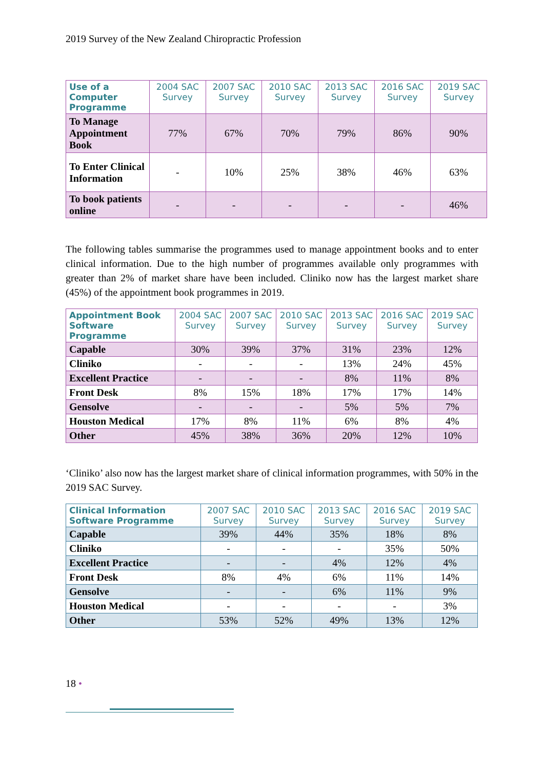2019 Survey of the New Zealand Chiropractic Profession
| Use of a Computer Programme | 2004 SAC Survey | 2007 SAC Survey | 2010 SAC Survey | 2013 SAC Survey | 2016 SAC Survey | 2019 SAC Survey |
| --- | --- | --- | --- | --- | --- | --- |
| To Manage Appointment Book | 77% | 67% | 70% | 79% | 86% | 90% |
| To Enter Clinical Information | - | 10% | 25% | 38% | 46% | 63% |
| To book patients online | - | - | - | - | - | 46% |
The following tables summarise the programmes used to manage appointment books and to enter clinical information. Due to the high number of programmes available only programmes with greater than 2% of market share have been included. Cliniko now has the largest market share (45%) of the appointment book programmes in 2019.
| Appointment Book Software Programme | 2004 SAC Survey | 2007 SAC Survey | 2010 SAC Survey | 2013 SAC Survey | 2016 SAC Survey | 2019 SAC Survey |
| --- | --- | --- | --- | --- | --- | --- |
| Capable | 30% | 39% | 37% | 31% | 23% | 12% |
| Cliniko | - | - | - | 13% | 24% | 45% |
| Excellent Practice | - | - | - | 8% | 11% | 8% |
| Front Desk | 8% | 15% | 18% | 17% | 17% | 14% |
| Gensolve | - | - | - | 5% | 5% | 7% |
| Houston Medical | 17% | 8% | 11% | 6% | 8% | 4% |
| Other | 45% | 38% | 36% | 20% | 12% | 10% |
‘Cliniko’ also now has the largest market share of clinical information programmes, with 50% in the 2019 SAC Survey.
| Clinical Information Software Programme | 2007 SAC Survey | 2010 SAC Survey | 2013 SAC Survey | 2016 SAC Survey | 2019 SAC Survey |
| --- | --- | --- | --- | --- | --- |
| Capable | 39% | 44% | 35% | 18% | 8% |
| Cliniko | - | - | - | 35% | 50% |
| Excellent Practice | - | - | 4% | 12% | 4% |
| Front Desk | 8% | 4% | 6% | 11% | 14% |
| Gensolve | - | - | 6% | 11% | 9% |
| Houston Medical | - | - | - | - | 3% |
| Other | 53% | 52% | 49% | 13% | 12% |
18 •